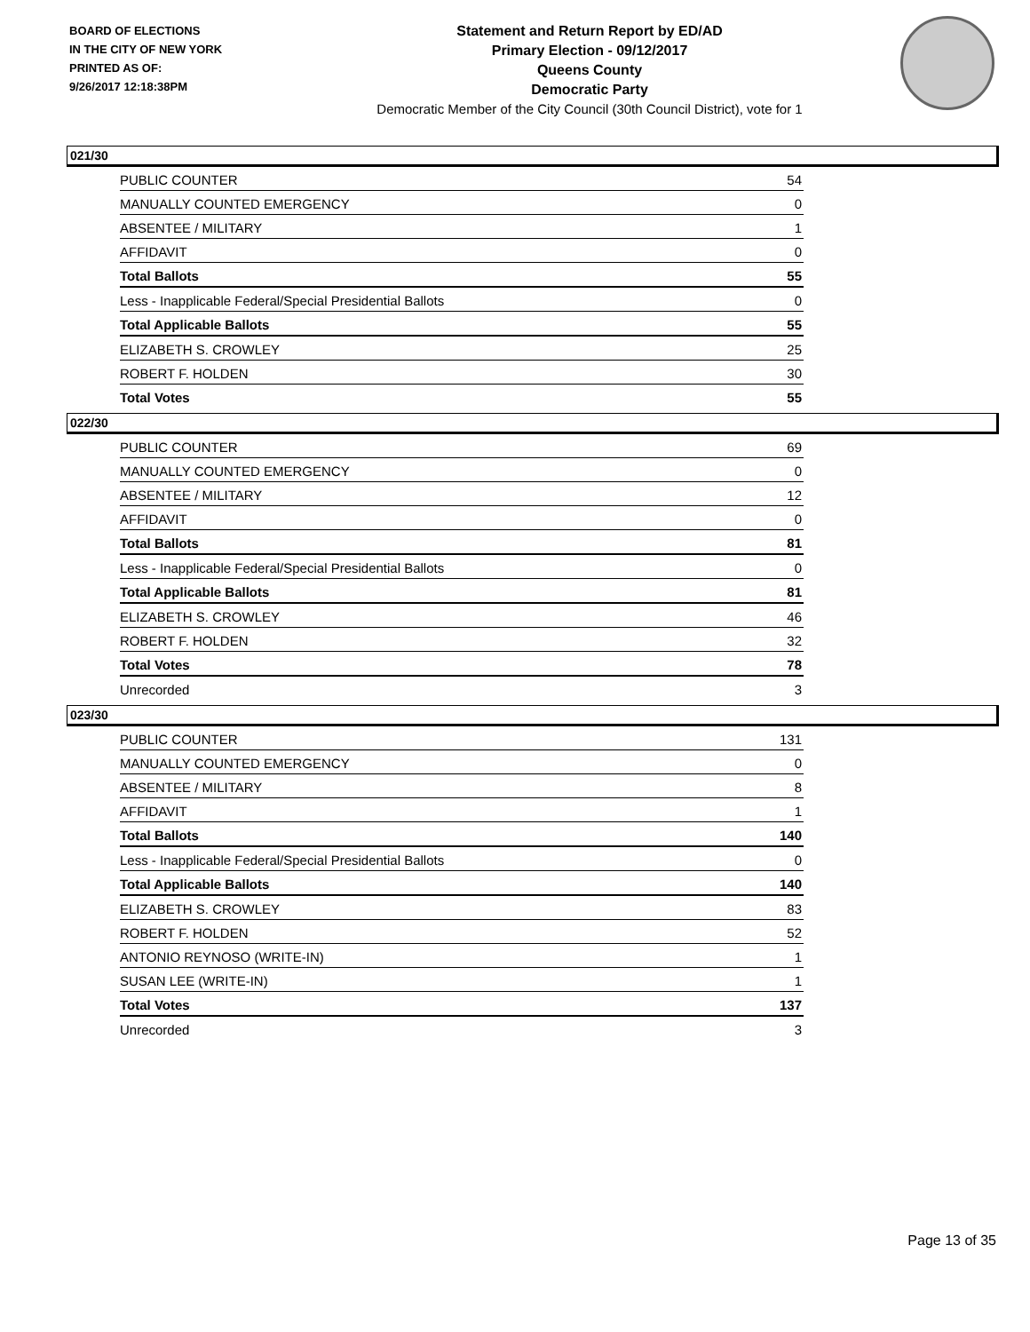BOARD OF ELECTIONS
IN THE CITY OF NEW YORK
PRINTED AS OF:
9/26/2017 12:18:38PM
Statement and Return Report by ED/AD
Primary Election - 09/12/2017
Queens County
Democratic Party
Democratic Member of the City Council (30th Council District), vote for 1
021/30
| PUBLIC COUNTER | 54 |
| MANUALLY COUNTED EMERGENCY | 0 |
| ABSENTEE / MILITARY | 1 |
| AFFIDAVIT | 0 |
| Total Ballots | 55 |
| Less - Inapplicable Federal/Special Presidential Ballots | 0 |
| Total Applicable Ballots | 55 |
| ELIZABETH S. CROWLEY | 25 |
| ROBERT F. HOLDEN | 30 |
| Total Votes | 55 |
022/30
| PUBLIC COUNTER | 69 |
| MANUALLY COUNTED EMERGENCY | 0 |
| ABSENTEE / MILITARY | 12 |
| AFFIDAVIT | 0 |
| Total Ballots | 81 |
| Less - Inapplicable Federal/Special Presidential Ballots | 0 |
| Total Applicable Ballots | 81 |
| ELIZABETH S. CROWLEY | 46 |
| ROBERT F. HOLDEN | 32 |
| Total Votes | 78 |
| Unrecorded | 3 |
023/30
| PUBLIC COUNTER | 131 |
| MANUALLY COUNTED EMERGENCY | 0 |
| ABSENTEE / MILITARY | 8 |
| AFFIDAVIT | 1 |
| Total Ballots | 140 |
| Less - Inapplicable Federal/Special Presidential Ballots | 0 |
| Total Applicable Ballots | 140 |
| ELIZABETH S. CROWLEY | 83 |
| ROBERT F. HOLDEN | 52 |
| ANTONIO REYNOSO (WRITE-IN) | 1 |
| SUSAN LEE (WRITE-IN) | 1 |
| Total Votes | 137 |
| Unrecorded | 3 |
Page 13 of 35